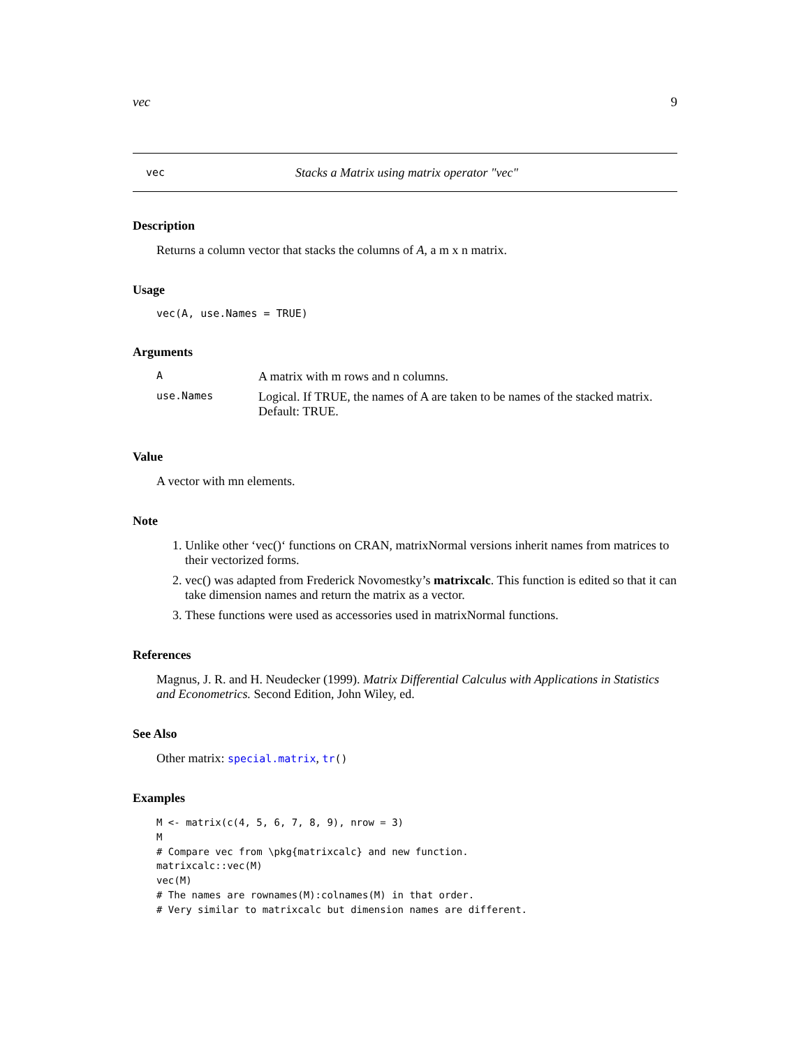vec 9
vec Stacks a Matrix using matrix operator "vec"
Description
Returns a column vector that stacks the columns of A, a m x n matrix.
Usage
vec(A, use.Names = TRUE)
Arguments
| A | A matrix with m rows and n columns. |
| use.Names | Logical. If TRUE, the names of A are taken to be names of the stacked matrix. Default: TRUE. |
Value
A vector with mn elements.
Note
1. Unlike other ‘vec()‘ functions on CRAN, matrixNormal versions inherit names from matrices to their vectorized forms.
2. vec() was adapted from Frederick Novomestky’s matrixcalc. This function is edited so that it can take dimension names and return the matrix as a vector.
3. These functions were used as accessories used in matrixNormal functions.
References
Magnus, J. R. and H. Neudecker (1999). Matrix Differential Calculus with Applications in Statistics and Econometrics. Second Edition, John Wiley, ed.
See Also
Other matrix: special.matrix, tr()
Examples
M <- matrix(c(4, 5, 6, 7, 8, 9), nrow = 3)
M
# Compare vec from \pkg{matrixcalc} and new function.
matrixcalc::vec(M)
vec(M)
# The names are rownames(M):colnames(M) in that order.
# Very similar to matrixcalc but dimension names are different.